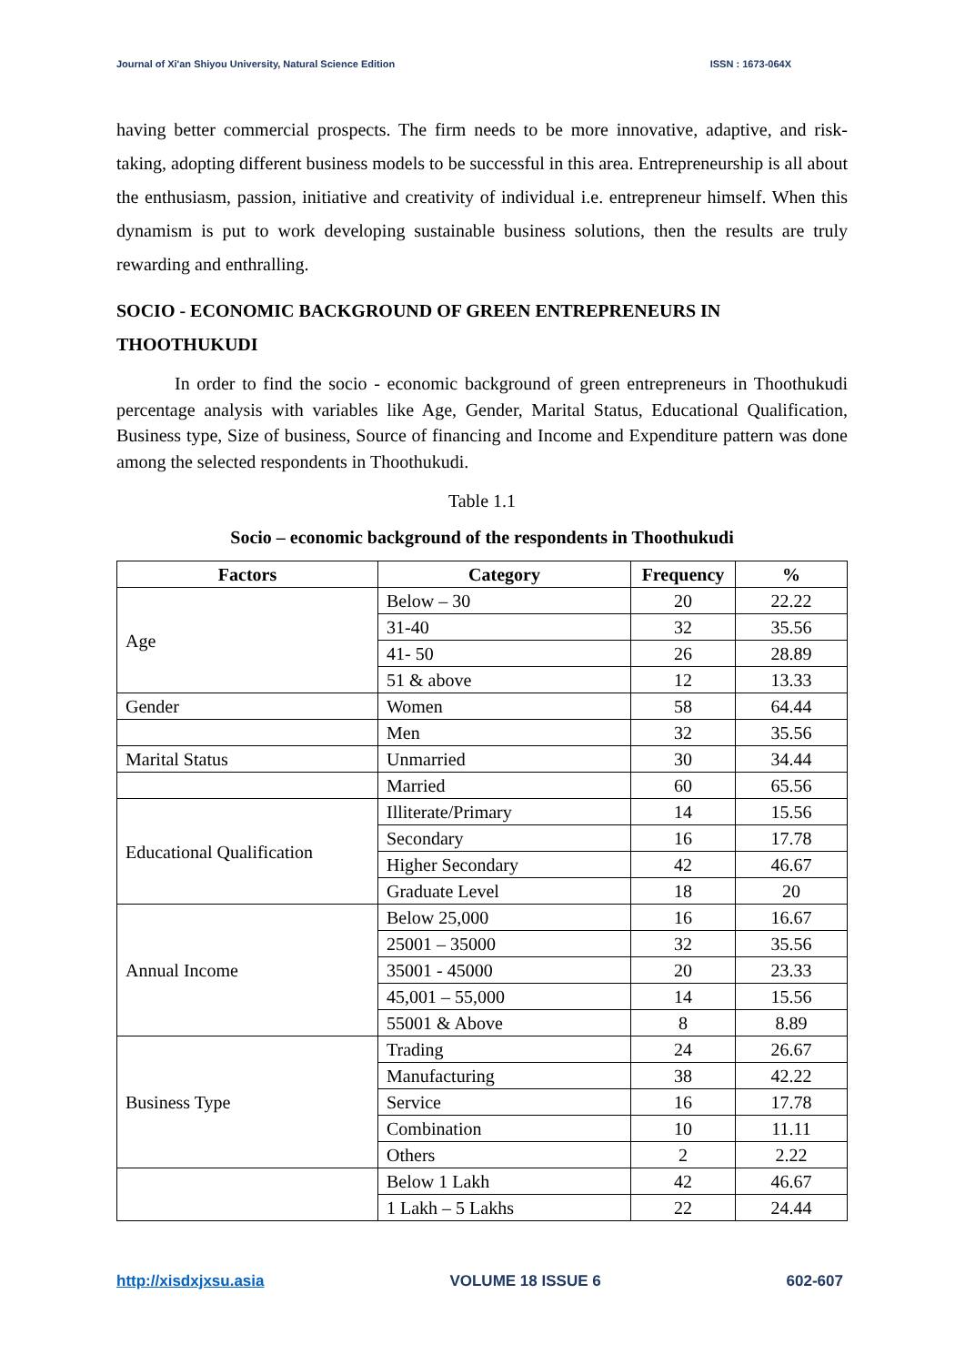Journal of Xi'an Shiyou University, Natural Science Edition ISSN : 1673-064X
having better commercial prospects. The firm needs to be more innovative, adaptive, and risk-taking, adopting different business models to be successful in this area. Entrepreneurship is all about the enthusiasm, passion, initiative and creativity of individual i.e. entrepreneur himself. When this dynamism is put to work developing sustainable business solutions, then the results are truly rewarding and enthralling.
SOCIO - ECONOMIC BACKGROUND OF GREEN ENTREPRENEURS IN THOOTHUKUDI
In order to find the socio - economic background of green entrepreneurs in Thoothukudi percentage analysis with variables like Age, Gender, Marital Status, Educational Qualification, Business type, Size of business, Source of financing and Income and Expenditure pattern was done among the selected respondents in Thoothukudi.
Table 1.1
Socio – economic background of the respondents in Thoothukudi
| Factors | Category | Frequency | % |
| --- | --- | --- | --- |
| Age | Below – 30 | 20 | 22.22 |
| | 31-40 | 32 | 35.56 |
| | 41- 50 | 26 | 28.89 |
| | 51 & above | 12 | 13.33 |
| Gender | Women | 58 | 64.44 |
| | Men | 32 | 35.56 |
| Marital Status | Unmarried | 30 | 34.44 |
| | Married | 60 | 65.56 |
| Educational Qualification | Illiterate/Primary | 14 | 15.56 |
| | Secondary | 16 | 17.78 |
| | Higher Secondary | 42 | 46.67 |
| | Graduate Level | 18 | 20 |
| Annual Income | Below 25,000 | 16 | 16.67 |
| | 25001 – 35000 | 32 | 35.56 |
| | 35001 - 45000 | 20 | 23.33 |
| | 45,001 – 55,000 | 14 | 15.56 |
| | 55001 & Above | 8 | 8.89 |
| Business Type | Trading | 24 | 26.67 |
| | Manufacturing | 38 | 42.22 |
| | Service | 16 | 17.78 |
| | Combination | 10 | 11.11 |
| | Others | 2 | 2.22 |
| | Below 1 Lakh | 42 | 46.67 |
| | 1 Lakh – 5 Lakhs | 22 | 24.44 |
http://xisdxjxsu.asia VOLUME 18 ISSUE 6 602-607